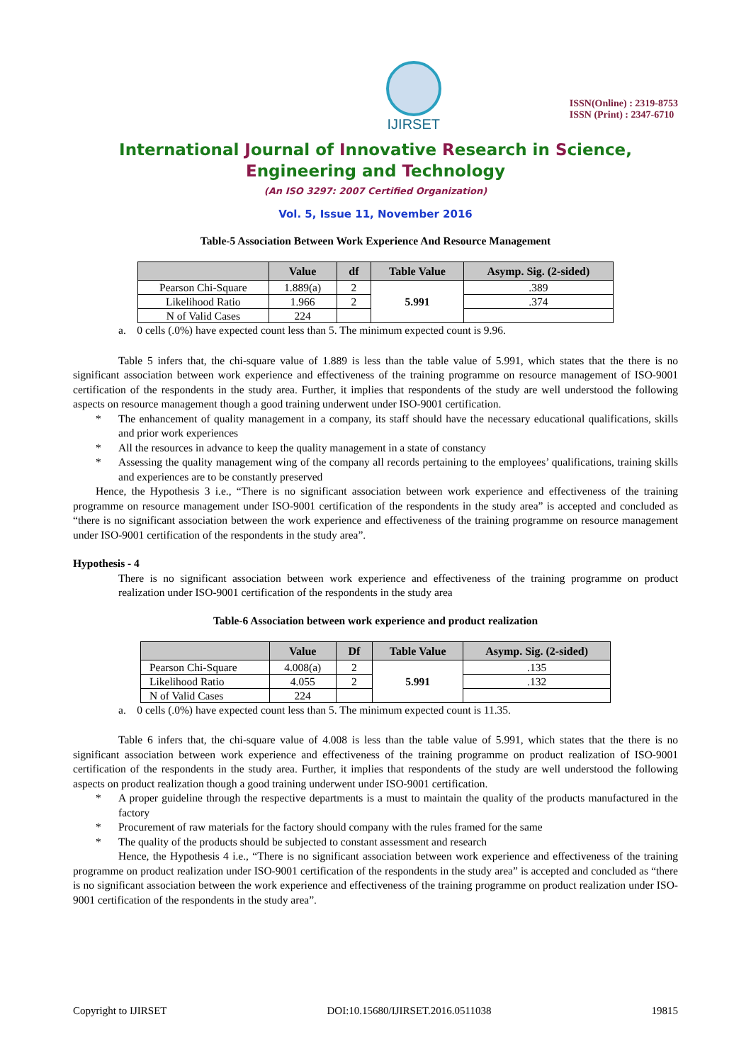IJIRSET
ISSN(Online) : 2319-8753
ISSN (Print) : 2347-6710
International Journal of Innovative Research in Science,
Engineering and Technology
(An ISO 3297: 2007 Certified Organization)
Vol. 5, Issue 11, November 2016
Table-5 Association Between Work Experience And Resource Management
| | Value | df | Table Value | Asymp. Sig. (2-sided) |
| --- | --- | --- | --- | --- |
| Pearson Chi-Square | 1.889(a) | 2 | 5.991 | .389 |
| Likelihood Ratio | 1.966 | 2 | | .374 |
| N of Valid Cases | 224 | | | |
a. 0 cells (.0%) have expected count less than 5. The minimum expected count is 9.96.
Table 5 infers that, the chi-square value of 1.889 is less than the table value of 5.991, which states that the there is no significant association between work experience and effectiveness of the training programme on resource management of ISO-9001 certification of the respondents in the study area. Further, it implies that respondents of the study are well understood the following aspects on resource management though a good training underwent under ISO-9001 certification.
* The enhancement of quality management in a company, its staff should have the necessary educational qualifications, skills and prior work experiences
* All the resources in advance to keep the quality management in a state of constancy
* Assessing the quality management wing of the company all records pertaining to the employees’ qualifications, training skills and experiences are to be constantly preserved
Hence, the Hypothesis 3 i.e., “There is no significant association between work experience and effectiveness of the training programme on resource management under ISO-9001 certification of the respondents in the study area” is accepted and concluded as “there is no significant association between the work experience and effectiveness of the training programme on resource management under ISO-9001 certification of the respondents in the study area”.
Hypothesis - 4
There is no significant association between work experience and effectiveness of the training programme on product realization under ISO-9001 certification of the respondents in the study area
Table-6 Association between work experience and product realization
| | Value | Df | Table Value | Asymp. Sig. (2-sided) |
| --- | --- | --- | --- | --- |
| Pearson Chi-Square | 4.008(a) | 2 | 5.991 | .135 |
| Likelihood Ratio | 4.055 | 2 | | .132 |
| N of Valid Cases | 224 | | | |
a. 0 cells (.0%) have expected count less than 5. The minimum expected count is 11.35.
Table 6 infers that, the chi-square value of 4.008 is less than the table value of 5.991, which states that the there is no significant association between work experience and effectiveness of the training programme on product realization of ISO-9001 certification of the respondents in the study area. Further, it implies that respondents of the study are well understood the following aspects on product realization though a good training underwent under ISO-9001 certification.
* A proper guideline through the respective departments is a must to maintain the quality of the products manufactured in the factory
* Procurement of raw materials for the factory should company with the rules framed for the same
* The quality of the products should be subjected to constant assessment and research
Hence, the Hypothesis 4 i.e., “There is no significant association between work experience and effectiveness of the training programme on product realization under ISO-9001 certification of the respondents in the study area” is accepted and concluded as “there is no significant association between the work experience and effectiveness of the training programme on product realization under ISO-9001 certification of the respondents in the study area”.
Copyright to IJIRSET DOI:10.15680/IJIRSET.2016.0511038 19815